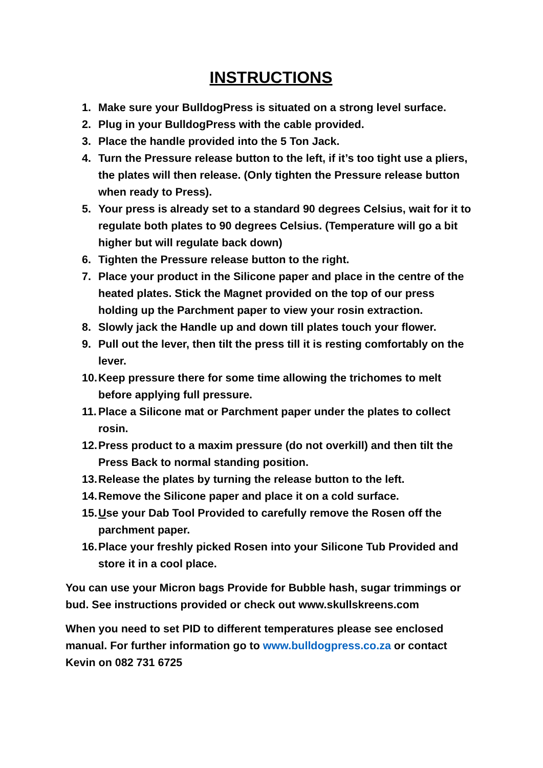INSTRUCTIONS
1. Make sure your BulldogPress is situated on a strong level surface.
2. Plug in your BulldogPress with the cable provided.
3. Place the handle provided into the 5 Ton Jack.
4. Turn the Pressure release button to the left, if it’s too tight use a pliers, the plates will then release. (Only tighten the Pressure release button when ready to Press).
5. Your press is already set to a standard 90 degrees Celsius, wait for it to regulate both plates to 90 degrees Celsius. (Temperature will go a bit higher but will regulate back down)
6. Tighten the Pressure release button to the right.
7. Place your product in the Silicone paper and place in the centre of the heated plates. Stick the Magnet provided on the top of our press holding up the Parchment paper to view your rosin extraction.
8. Slowly jack the Handle up and down till plates touch your flower.
9. Pull out the lever, then tilt the press till it is resting comfortably on the lever.
10. Keep pressure there for some time allowing the trichomes to melt before applying full pressure.
11. Place a Silicone mat or Parchment paper under the plates to collect rosin.
12. Press product to a maxim pressure (do not overkill) and then tilt the Press Back to normal standing position.
13. Release the plates by turning the release button to the left.
14. Remove the Silicone paper and place it on a cold surface.
15. Use your Dab Tool Provided to carefully remove the Rosen off the parchment paper.
16. Place your freshly picked Rosen into your Silicone Tub Provided and store it in a cool place.
You can use your Micron bags Provide for Bubble hash, sugar trimmings or bud. See instructions provided or check out www.skullskreens.com
When you need to set PID to different temperatures please see enclosed manual. For further information go to www.bulldogpress.co.za or contact Kevin on 082 731 6725